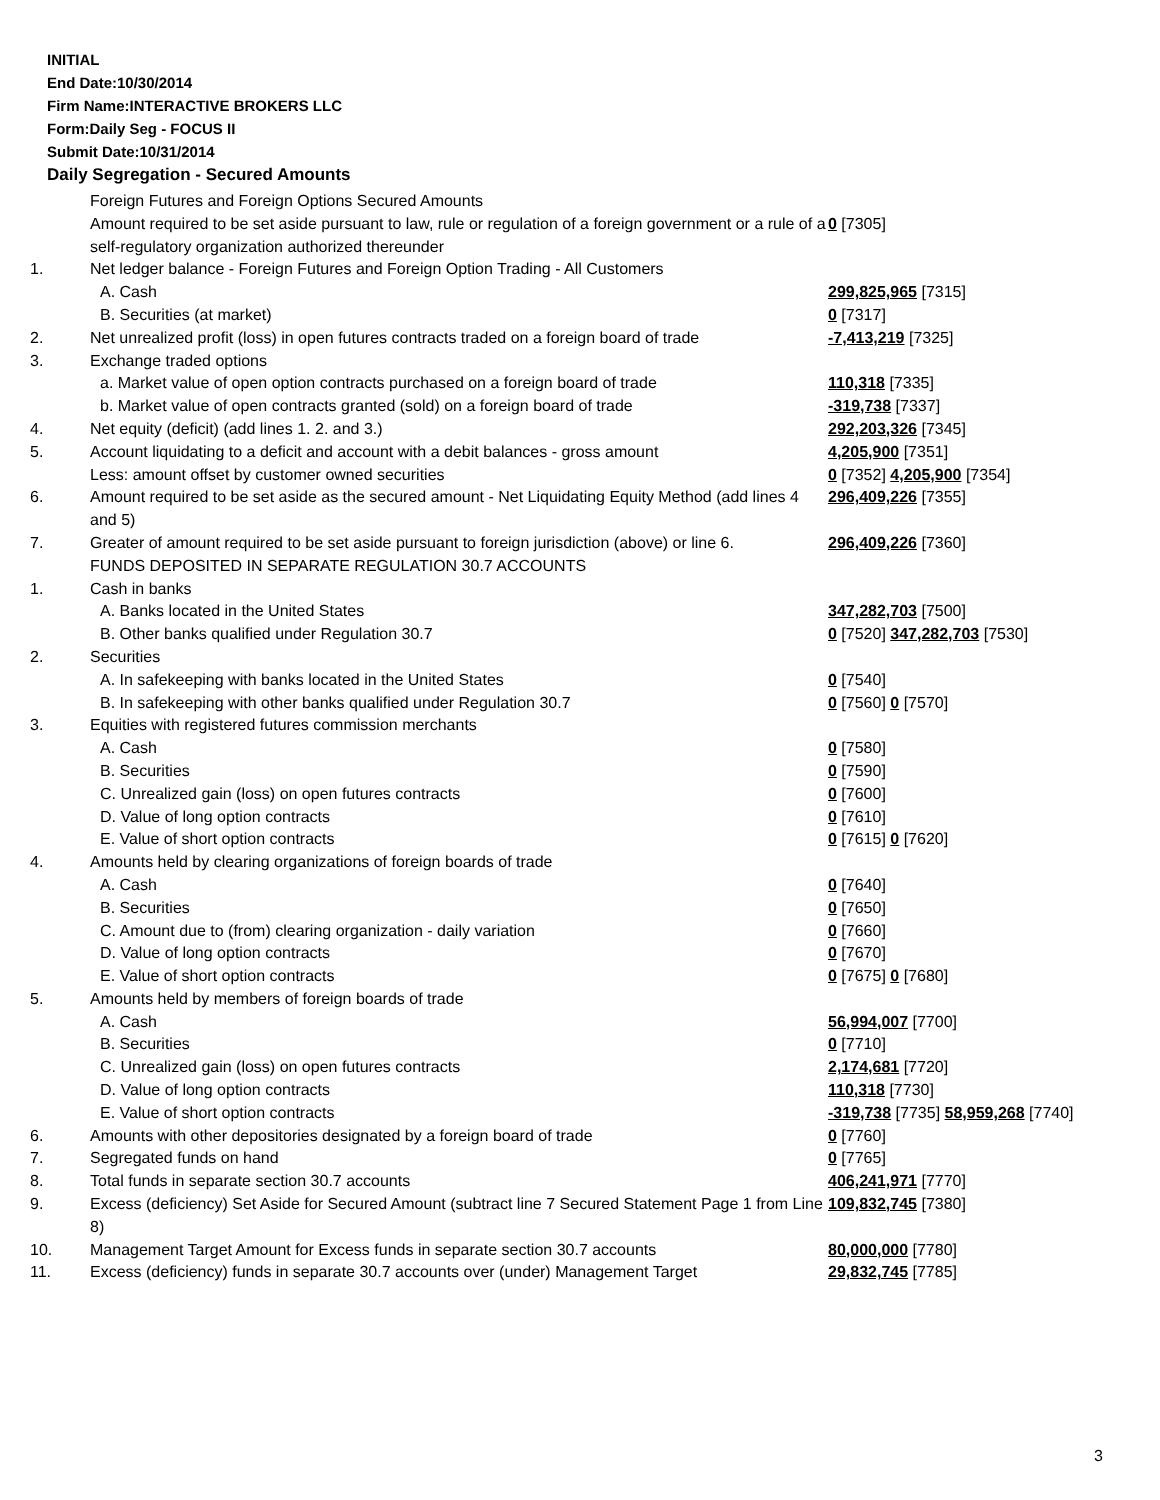INITIAL
End Date:10/30/2014
Firm Name:INTERACTIVE BROKERS LLC
Form:Daily Seg - FOCUS II
Submit Date:10/31/2014
Daily Segregation - Secured Amounts
| | Foreign Futures and Foreign Options Secured Amounts | |
| | Amount required to be set aside pursuant to law, rule or regulation of a foreign government or a rule of a self-regulatory organization authorized thereunder | 0 [7305] |
| 1. | Net ledger balance - Foreign Futures and Foreign Option Trading - All Customers | |
| | A. Cash | 299,825,965 [7315] |
| | B. Securities (at market) | 0 [7317] |
| 2. | Net unrealized profit (loss) in open futures contracts traded on a foreign board of trade | -7,413,219 [7325] |
| 3. | Exchange traded options | |
| | a. Market value of open option contracts purchased on a foreign board of trade | 110,318 [7335] |
| | b. Market value of open contracts granted (sold) on a foreign board of trade | -319,738 [7337] |
| 4. | Net equity (deficit) (add lines 1. 2. and 3.) | 292,203,326 [7345] |
| 5. | Account liquidating to a deficit and account with a debit balances - gross amount | 4,205,900 [7351] |
| | Less: amount offset by customer owned securities | 0 [7352] 4,205,900 [7354] |
| 6. | Amount required to be set aside as the secured amount - Net Liquidating Equity Method (add lines 4 and 5) | 296,409,226 [7355] |
| 7. | Greater of amount required to be set aside pursuant to foreign jurisdiction (above) or line 6. | 296,409,226 [7360] |
| | FUNDS DEPOSITED IN SEPARATE REGULATION 30.7 ACCOUNTS | |
| 1. | Cash in banks | |
| | A. Banks located in the United States | 347,282,703 [7500] |
| | B. Other banks qualified under Regulation 30.7 | 0 [7520] 347,282,703 [7530] |
| 2. | Securities | |
| | A. In safekeeping with banks located in the United States | 0 [7540] |
| | B. In safekeeping with other banks qualified under Regulation 30.7 | 0 [7560] 0 [7570] |
| 3. | Equities with registered futures commission merchants | |
| | A. Cash | 0 [7580] |
| | B. Securities | 0 [7590] |
| | C. Unrealized gain (loss) on open futures contracts | 0 [7600] |
| | D. Value of long option contracts | 0 [7610] |
| | E. Value of short option contracts | 0 [7615] 0 [7620] |
| 4. | Amounts held by clearing organizations of foreign boards of trade | |
| | A. Cash | 0 [7640] |
| | B. Securities | 0 [7650] |
| | C. Amount due to (from) clearing organization - daily variation | 0 [7660] |
| | D. Value of long option contracts | 0 [7670] |
| | E. Value of short option contracts | 0 [7675] 0 [7680] |
| 5. | Amounts held by members of foreign boards of trade | |
| | A. Cash | 56,994,007 [7700] |
| | B. Securities | 0 [7710] |
| | C. Unrealized gain (loss) on open futures contracts | 2,174,681 [7720] |
| | D. Value of long option contracts | 110,318 [7730] |
| | E. Value of short option contracts | -319,738 [7735] 58,959,268 [7740] |
| 6. | Amounts with other depositories designated by a foreign board of trade | 0 [7760] |
| 7. | Segregated funds on hand | 0 [7765] |
| 8. | Total funds in separate section 30.7 accounts | 406,241,971 [7770] |
| 9. | Excess (deficiency) Set Aside for Secured Amount (subtract line 7 Secured Statement Page 1 from Line 8) | 109,832,745 [7380] |
| 10. | Management Target Amount for Excess funds in separate section 30.7 accounts | 80,000,000 [7780] |
| 11. | Excess (deficiency) funds in separate 30.7 accounts over (under) Management Target | 29,832,745 [7785] |
3